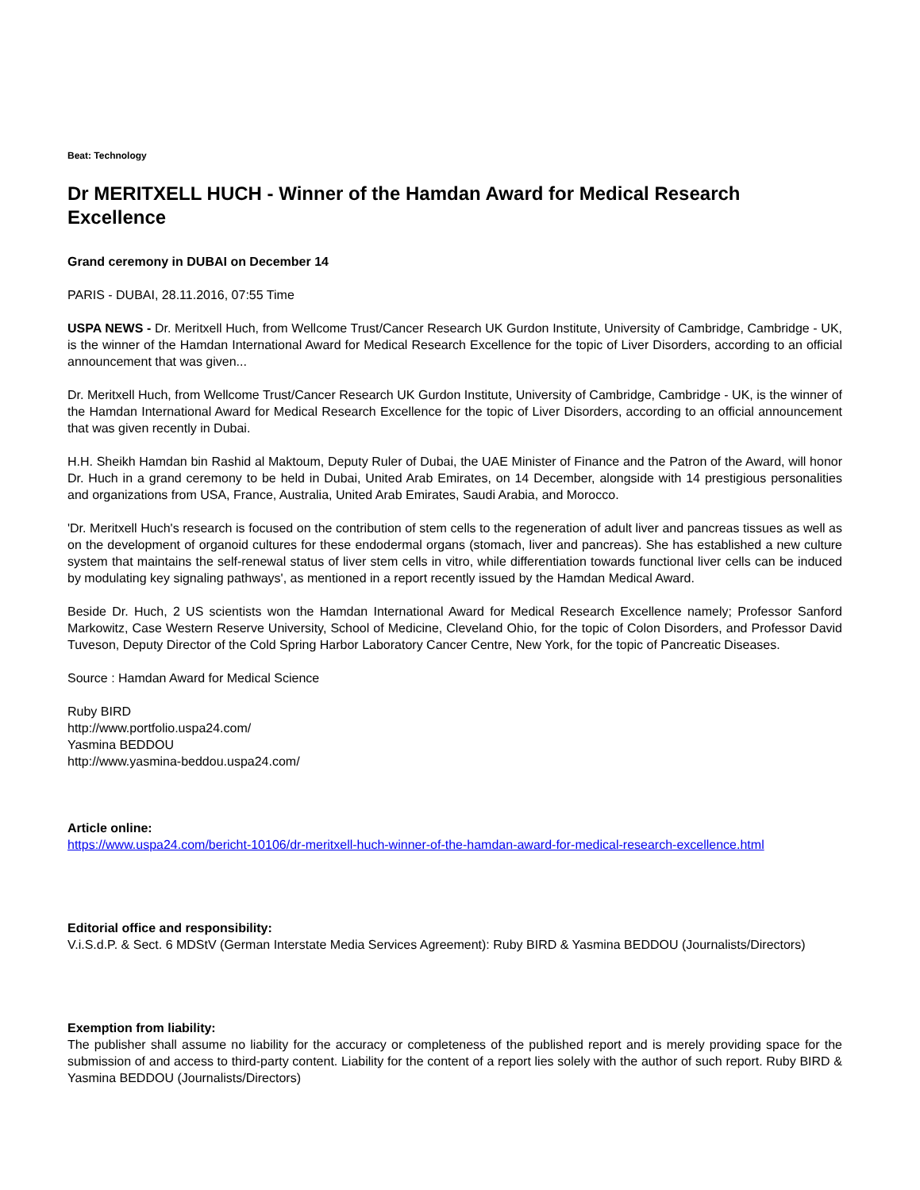Beat: Technology
Dr MERITXELL HUCH - Winner of the Hamdan Award for Medical Research Excellence
Grand ceremony in DUBAI on December 14
PARIS - DUBAI, 28.11.2016, 07:55 Time
USPA NEWS - Dr. Meritxell Huch, from Wellcome Trust/Cancer Research UK Gurdon Institute, University of Cambridge, Cambridge - UK, is the winner of the Hamdan International Award for Medical Research Excellence for the topic of Liver Disorders, according to an official announcement that was given...
Dr. Meritxell Huch, from Wellcome Trust/Cancer Research UK Gurdon Institute, University of Cambridge, Cambridge - UK, is the winner of the Hamdan International Award for Medical Research Excellence for the topic of Liver Disorders, according to an official announcement that was given recently in Dubai.
H.H. Sheikh Hamdan bin Rashid al Maktoum, Deputy Ruler of Dubai, the UAE Minister of Finance and the Patron of the Award, will honor Dr. Huch in a grand ceremony to be held in Dubai, United Arab Emirates, on 14 December, alongside with 14 prestigious personalities and organizations from USA, France, Australia, United Arab Emirates, Saudi Arabia, and Morocco.
'Dr. Meritxell Huch's research is focused on the contribution of stem cells to the regeneration of adult liver and pancreas tissues as well as on the development of organoid cultures for these endodermal organs (stomach, liver and pancreas). She has established a new culture system that maintains the self-renewal status of liver stem cells in vitro, while differentiation towards functional liver cells can be induced by modulating key signaling pathways', as mentioned in a report recently issued by the Hamdan Medical Award.
Beside Dr. Huch, 2 US scientists won the Hamdan International Award for Medical Research Excellence namely; Professor Sanford Markowitz, Case Western Reserve University, School of Medicine, Cleveland Ohio, for the topic of Colon Disorders, and Professor David Tuveson, Deputy Director of the Cold Spring Harbor Laboratory Cancer Centre, New York, for the topic of Pancreatic Diseases.
Source : Hamdan Award for Medical Science
Ruby BIRD
http://www.portfolio.uspa24.com/
Yasmina BEDDOU
http://www.yasmina-beddou.uspa24.com/
Article online:
https://www.uspa24.com/bericht-10106/dr-meritxell-huch-winner-of-the-hamdan-award-for-medical-research-excellence.html
Editorial office and responsibility:
V.i.S.d.P. & Sect. 6 MDStV (German Interstate Media Services Agreement): Ruby BIRD & Yasmina BEDDOU (Journalists/Directors)
Exemption from liability:
The publisher shall assume no liability for the accuracy or completeness of the published report and is merely providing space for the submission of and access to third-party content. Liability for the content of a report lies solely with the author of such report. Ruby BIRD & Yasmina BEDDOU (Journalists/Directors)